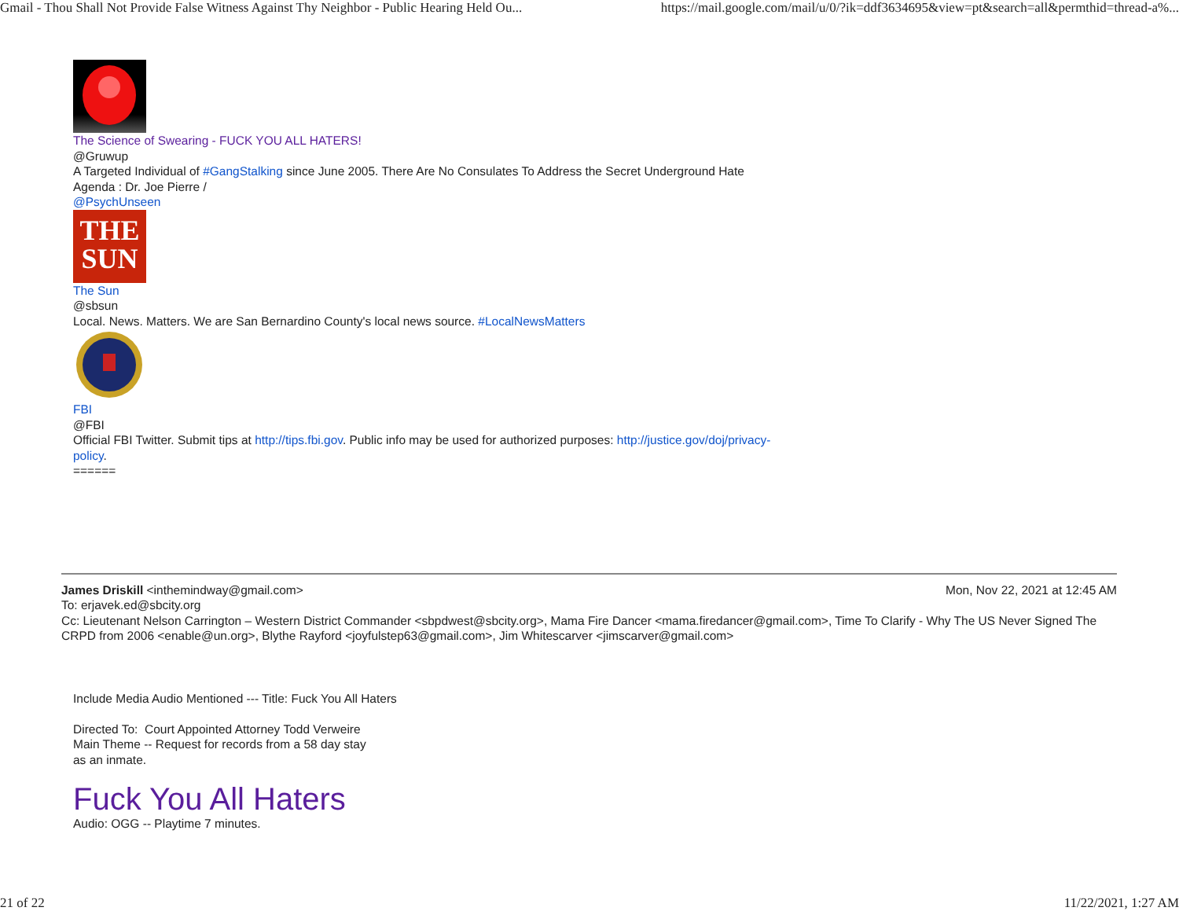Gmail - Thou Shall Not Provide False Witness Against Thy Neighbor - Public Hearing Held Ou... https://mail.google.com/mail/u/0/?ik=ddf3634695&view=pt&search=all&permthid=thread-a%...
The Science of Swearing - FUCK YOU ALL HATERS!
@Gruwup
A Targeted Individual of #GangStalking since June 2005. There Are No Consulates To Address the Secret Underground Hate
Agenda : Dr. Joe Pierre /
@PsychUnseen
THE
SUN
The Sun
@sbsun
Local. News. Matters. We are San Bernardino County's local news source. #LocalNewsMatters FBI
@FBI
Official FBI Twitter. Submit tips at http://tips.fbi.gov. Public info may be used for authorized purposes: http://justice.gov/doj/privacy-
policy.
======
James Driskill <inthemindway@gmail.com> Mon, Nov 22, 2021 at 12:45 AM
To: erjavek.ed@sbcity.org
Cc: Lieutenant Nelson Carrington – Western District Commander <sbpdwest@sbcity.org>, Mama Fire Dancer <mama.firedancer@gmail.com>, Time To Clarify - Why The US Never Signed The CRPD from 2006 <enable@un.org>, Blythe Rayford <joyfulstep63@gmail.com>, Jim Whitescarver <jimscarver@gmail.com>
Include Media Audio Mentioned --- Title: Fuck You All Haters
Directed To: Court Appointed Attorney Todd Verweire
Main Theme -- Request for records from a 58 day stay
as an inmate.
Fuck You All Haters
Audio: OGG -- Playtime 7 minutes.
21 of 22 11/22/2021, 1:27 AM